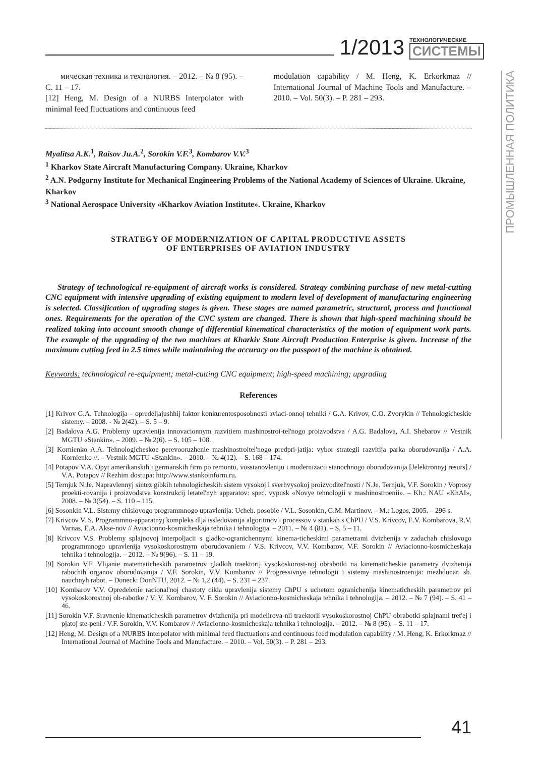1/2013
ТЕХНОЛОГИЧЕСКИЕ
СИСТЕМЫ
ПРОМЫШЛЕННАЯ ПОЛИТИКА
мическая техника и технология. – 2012. – № 8 (95). – С. 11 – 17.
[12] Heng, M. Design of a NURBS Interpolator with minimal feed fluctuations and continuous feed
modulation capability / M. Heng, K. Erkorkmaz // International Journal of Machine Tools and Manufacture. – 2010. – Vol. 50(3). – P. 281 – 293.
Myalitsa A.K.<sup>1</sup>, Raisov Ju.A.<sup>2</sup>, Sorokin V.F.<sup>3</sup>, Kombarov V.V.<sup>3</sup>
<sup>1</sup> Kharkov State Aircraft Manufacturing Company. Ukraine, Kharkov
<sup>2</sup> A.N. Podgorny Institute for Mechanical Engineering Problems of the National Academy of Sciences of Ukraine. Ukraine, Kharkov
<sup>3</sup> National Aerospace University «Kharkov Aviation Institute». Ukraine, Kharkov
STRATEGY OF MODERNIZATION OF CAPITAL PRODUCTIVE ASSETS
OF ENTERPRISES OF AVIATION INDUSTRY
Strategy of technological re-equipment of aircraft works is considered. Strategy combining purchase of new metal-cutting CNC equipment with intensive upgrading of existing equipment to modern level of development of manufacturing engineering is selected. Classification of upgrading stages is given. These stages are named parametric, structural, process and functional ones. Requirements for the operation of the CNC system are changed. There is shown that high-speed machining should be realized taking into account smooth change of differential kinematical characteristics of the motion of equipment work parts. The example of the upgrading of the two machines at Kharkiv State Aircraft Production Enterprise is given. Increase of the maximum cutting feed in 2.5 times while maintaining the accuracy on the passport of the machine is obtained.
Keywords: technological re-equipment; metal-cutting CNC equipment; high-speed machining; upgrading
References
[1] Krivov G.A. Tehnologija – opredeljajushhij faktor konkurentosposobnosti aviaci-onnoj tehniki / G.A. Krivov, C.O. Zvorykin // Tehnologicheskie sistemy. – 2008. - № 2(42). – S. 5 – 9.
[2] Badalova A.G. Problemy upravlenija innovacionnym razvitiem mashinostroi-tel'nogo proizvodstva / A.G. Badalova, A.I. Shebarov // Vestnik MGTU «Stankin». – 2009. – № 2(6). – S. 105 – 108.
[3] Kornienko A.A. Tehnologicheskoe perevooruzhenie mashinostroitel'nogo predpri-jatija: vybor strategii razvitija parka oborudovanija / A.A. Kornienko //. – Vestnik MGTU «Stankin». – 2010. – № 4(12). – S. 168 – 174.
[4] Potapov V.A. Opyt amerikanskih i germanskih firm po remontu, vosstanovleniju i modernizacii stanochnogo oborudovanija [Jelektronnyj resurs] / V.A. Potapov // Rezhim dostupa: http://www.stankoinform.ru.
[5] Ternjuk N.Je. Napravlennyj sintez gibkih tehnologicheskih sistem vysokoj i sverhvysokoj proizvoditel'nosti / N.Je. Ternjuk, V.F. Sorokin / Voprosy proekti-rovanija i proizvodstva konstrukcij letatel'nyh apparatov: spec. vypusk «Novye tehnologii v mashinostroenii». – Kh.: NAU «KhAI», 2008. – № 3(54). – S. 110 – 115.
[6] Sosonkin V.L. Sistemy chislovogo programmnogo upravlenija: Ucheb. posobie / V.L. Sosonkin, G.M. Martinov. – M.: Logos, 2005. – 296 s.
[7] Krivcov V. S. Programmno-apparatnyj kompleks dlja issledovanija algoritmov i processov v stankah s ChPU / V.S. Krivcov, E.V. Kombarova, R.V. Varnas, E.A. Akse-nov // Aviacionno-kosmicheskaja tehnika i tehnologija. – 2011. – № 4 (81). – S. 5 – 11.
[8] Krivcov V.S. Problemy splajnovoj interpoljacii s gladko-ogranichennymi kinema-ticheskimi parametrami dvizhenija v zadachah chislovogo programmnogo upravlenija vysokoskorostnym oborudovaniem / V.S. Krivcov, V.V. Kombarov, V.F. Sorokin // Aviacionno-kosmicheskaja tehnika i tehnologija. – 2012. – № 9(96). – S. 11 – 19.
[9] Sorokin V.F. Vlijanie matematicheskih parametrov gladkih traektorij vysokoskorost-noj obrabotki na kinematicheskie parametry dvizhenija rabochih organov oborudovanija / V.F. Sorokin, V.V. Kombarov // Progressivnye tehnologii i sistemy mashinostroenija: mezhdunar. sb. nauchnyh rabot. – Doneck: DonNTU, 2012. – № 1,2 (44). – S. 231 – 237.
[10] Kombarov V.V. Opredelenie racional'noj chastoty cikla upravlenija sistemy ChPU s uchetom ogranichenija kinematicheskih parametrov pri vysokoskorostnoj ob-rabotke / V. V. Kombarov, V. F. Sorokin // Aviacionno-kosmicheskaja tehnika i tehnologija. – 2012. – № 7 (94). – S. 41 – 46.
[11] Sorokin V.F. Sravnenie kinematicheskih parametrov dvizhenija pri modelirova-nii traektorii vysokoskorostnoj ChPU obrabotki splajnami tret'ej i pjatoj ste-peni / V.F. Sorokin, V.V. Kombarov // Aviacionno-kosmicheskaja tehnika i tehnologija. – 2012. – № 8 (95). – S. 11 – 17.
[12] Heng, M. Design of a NURBS Interpolator with minimal feed fluctuations and continuous feed modulation capability / M. Heng, K. Erkorkmaz // International Journal of Machine Tools and Manufacture. – 2010. – Vol. 50(3). – P. 281 – 293.
41